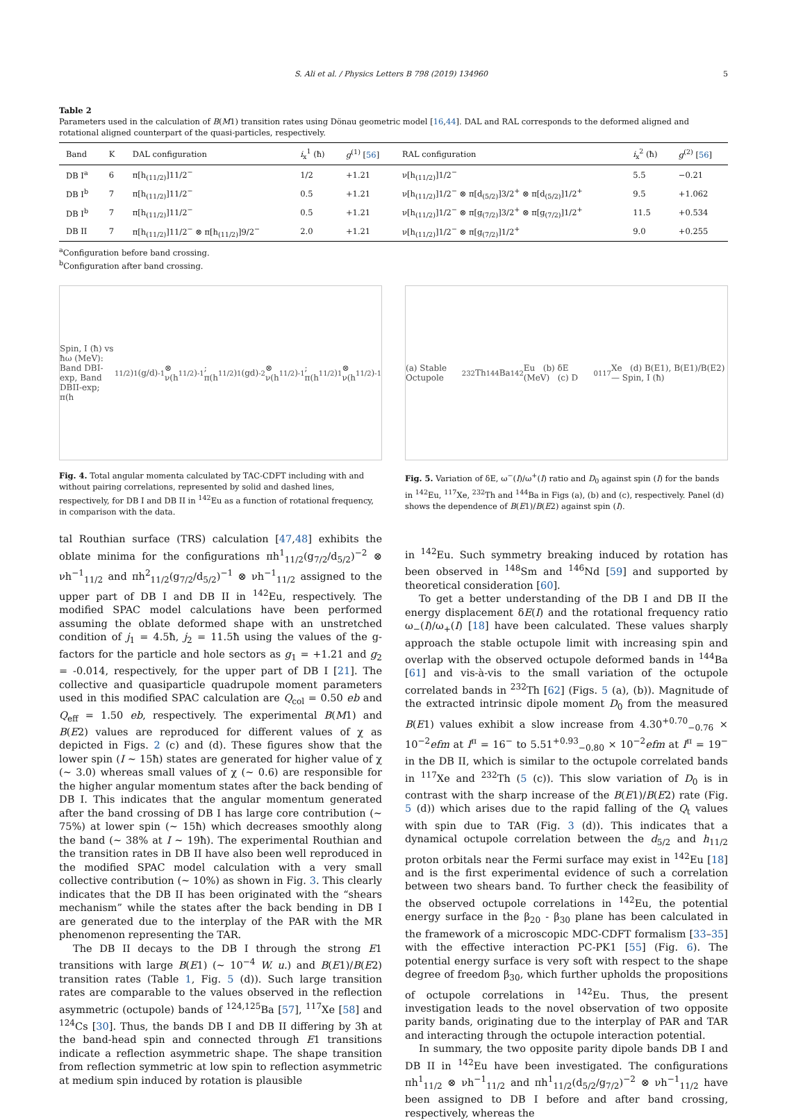S. Ali et al. / Physics Letters B 798 (2019) 134960 5
Table 2
Parameters used in the calculation of B(M1) transition rates using Dönau geometric model [16,44]. DAL and RAL corresponds to the deformed aligned and rotational aligned counterpart of the quasi-particles, respectively.
| Band | K | DAL configuration | i<sub>x</sub><sup>1</sup> (ħ) | g<sup>(1)</sup> [ 56 ] | RAL configuration | i<sub>x</sub><sup>2</sup> (ħ) | g<sup>(2)</sup> [ 56 ] |
| --- | --- | --- | --- | --- | --- | --- | --- |
| DB I<sup>a</sup> | 6 | π[h<sub>(11/2)</sub>]11/2<sup>−</sup> | 1/2 | +1.21 | ν[h<sub>(11/2)</sub>]1/2<sup>−</sup> | 5.5 | −0.21 |
| DB I<sup>b</sup> | 7 | π[h<sub>(11/2)</sub>]11/2<sup>−</sup> | 0.5 | +1.21 | ν[h<sub>(11/2)</sub>]1/2<sup>−</sup> ⊗ π[d<sub>(5/2)</sub>]3/2<sup>+</sup> ⊗ π[d<sub>(5/2)</sub>]1/2<sup>+</sup> | 9.5 | +1.062 |
| DB I<sup>b</sup> | 7 | π[h<sub>(11/2)</sub>]11/2<sup>−</sup> | 0.5 | +1.21 | ν[h<sub>(11/2)</sub>]1/2<sup>−</sup> ⊗ π[g<sub>(7/2)</sub>]3/2<sup>+</sup> ⊗ π[g<sub>(7/2)</sub>]1/2<sup>+</sup> | 11.5 | +0.534 |
| DB II | 7 | π[h<sub>(11/2)</sub>]11/2<sup>−</sup> ⊗ π[h<sub>(11/2)</sub>]9/2<sup>−</sup> | 2.0 | +1.21 | ν[h<sub>(11/2)</sub>]1/2<sup>−</sup> ⊗ π[g<sub>(7/2)</sub>]1/2<sup>+</sup> | 9.0 | +0.255 |
<sup>a</sup> Configuration before band crossing.
<sup>b</sup> Configuration after band crossing.
Spin, I (ħ) vs ħω (MeV): Band DBI-exp, Band DBII-exp; π(h<sub>11/2</sub>)<sup>1</sup>(g/d)<sup>-1</sup>⊗ ν(h<sub>11/2</sub>)<sup>-1</sup>; π(h<sub>11/2</sub>)<sup>1</sup>(gd)<sup>-2</sup>⊗ ν(h<sub>11/2</sub>)<sup>-1</sup>; π(h<sub>11/2</sub>)<sup>1</sup> ⊗ ν(h<sub>11/2</sub>)<sup>-1</sup>
Fig. 4. Total angular momenta calculated by TAC-CDFT including with and without pairing correlations, represented by solid and dashed lines, respectively, for DB I and DB II in <sup>142</sup>Eu as a function of rotational frequency, in comparison with the data.
(a) Stable Octupole <sup>232</sup>Th <sup>144</sup>Ba <sup>142</sup>Eu (b) δE (MeV) (c) D<sub>0</sub> <sup>117</sup>Xe (d) B(E1), B(E1)/B(E2) — Spin, I (ħ)
Fig. 5. Variation of δE, ω<sup>−</sup>(I)/ω<sup>+</sup>(I) ratio and D<sub>0</sub> against spin (I) for the bands in <sup>142</sup>Eu, <sup>117</sup>Xe, <sup>232</sup>Th and <sup>144</sup>Ba in Figs (a), (b) and (c), respectively. Panel (d) shows the dependence of B(E1)/B(E2) against spin (I).
tal Routhian surface (TRS) calculation [47,48] exhibits the oblate minima for the configurations πh<sup>1</sup><sub>11/2</sub>(g<sub>7/2</sub>/d<sub>5/2</sub>)<sup>−2</sup> ⊗ νh<sup>−1</sup><sub>11/2</sub> and πh<sup>2</sup><sub>11/2</sub>(g<sub>7/2</sub>/d<sub>5/2</sub>)<sup>−1</sup> ⊗ νh<sup>−1</sup><sub>11/2</sub> assigned to the upper part of DB I and DB II in <sup>142</sup>Eu, respectively. The modified SPAC model calculations have been performed assuming the oblate deformed shape with an unstretched condition of j<sub>1</sub> = 4.5ħ, j<sub>2</sub> = 11.5ħ using the values of the g-factors for the particle and hole sectors as g<sub>1</sub> = +1.21 and g<sub>2</sub> = -0.014, respectively, for the upper part of DB I [21]. The collective and quasiparticle quadrupole moment parameters used in this modified SPAC calculation are Q<sub>col</sub> = 0.50 eb and Q<sub>eff</sub> = 1.50 eb, respectively. The experimental B(M1) and B(E2) values are reproduced for different values of χ as depicted in Figs. 2 (c) and (d). These figures show that the lower spin (I ∼ 15ħ) states are generated for higher value of χ (∼ 3.0) whereas small values of χ (∼ 0.6) are responsible for the higher angular momentum states after the back bending of DB I. This indicates that the angular momentum generated after the band crossing of DB I has large core contribution (∼ 75%) at lower spin (∼ 15ħ) which decreases smoothly along the band (∼ 38% at I ∼ 19ħ). The experimental Routhian and the transition rates in DB II have also been well reproduced in the modified SPAC model calculation with a very small collective contribution (∼ 10%) as shown in Fig. 3. This clearly indicates that the DB II has been originated with the “shears mechanism” while the states after the back bending in DB I are generated due to the interplay of the PAR with the MR phenomenon representing the TAR.
The DB II decays to the DB I through the strong E1 transitions with large B(E1) (∼ 10<sup>−4</sup> W. u.) and B(E1)/B(E2) transition rates (Table 1, Fig. 5 (d)). Such large transition rates are comparable to the values observed in the reflection asymmetric (octupole) bands of <sup>124,125</sup>Ba [57], <sup>117</sup>Xe [58] and <sup>124</sup>Cs [30]. Thus, the bands DB I and DB II differing by 3ħ at the band-head spin and connected through E1 transitions indicate a reflection asymmetric shape. The shape transition from reflection symmetric at low spin to reflection asymmetric at medium spin induced by rotation is plausible
in <sup>142</sup>Eu. Such symmetry breaking induced by rotation has been observed in <sup>148</sup>Sm and <sup>146</sup>Nd [59] and supported by theoretical consideration [60].
To get a better understanding of the DB I and DB II the energy displacement δE(I) and the rotational frequency ratio ω<sub>−</sub>(I)/ω<sub>+</sub>(I) [18] have been calculated. These values sharply approach the stable octupole limit with increasing spin and overlap with the observed octupole deformed bands in <sup>144</sup>Ba [61] and vis-à-vis to the small variation of the octupole correlated bands in <sup>232</sup>Th [62] (Figs. 5 (a), (b)). Magnitude of the extracted intrinsic dipole moment D<sub>0</sub> from the measured B(E1) values exhibit a slow increase from 4.30<sup>+0.70</sup><sub>−0.76</sub> × 10<sup>−2</sup>efm at I<sup>π</sup> = 16<sup>−</sup> to 5.51<sup>+0.93</sup><sub>−0.80</sub> × 10<sup>−2</sup>efm at I<sup>π</sup> = 19<sup>−</sup> in the DB II, which is similar to the octupole correlated bands in <sup>117</sup>Xe and <sup>232</sup>Th (5 (c)). This slow variation of D<sub>0</sub> is in contrast with the sharp increase of the B(E1)/B(E2) rate (Fig. 5 (d)) which arises due to the rapid falling of the Q<sub>t</sub> values with spin due to TAR (Fig. 3 (d)). This indicates that a dynamical octupole correlation between the d<sub>5/2</sub> and h<sub>11/2</sub> proton orbitals near the Fermi surface may exist in <sup>142</sup>Eu [18] and is the first experimental evidence of such a correlation between two shears band. To further check the feasibility of the observed octupole correlations in <sup>142</sup>Eu, the potential energy surface in the β<sub>20</sub> - β<sub>30</sub> plane has been calculated in the framework of a microscopic MDC-CDFT formalism [33–35] with the effective interaction PC-PK1 [55] (Fig. 6). The potential energy surface is very soft with respect to the shape degree of freedom β<sub>30</sub>, which further upholds the propositions of octupole correlations in <sup>142</sup>Eu. Thus, the present investigation leads to the novel observation of two opposite parity bands, originating due to the interplay of PAR and TAR and interacting through the octupole interaction potential.
In summary, the two opposite parity dipole bands DB I and DB II in <sup>142</sup>Eu have been investigated. The configurations πh<sup>1</sup><sub>11/2</sub> ⊗ νh<sup>−1</sup><sub>11/2</sub> and πh<sup>1</sup><sub>11/2</sub>(d<sub>5/2</sub>/g<sub>7/2</sub>)<sup>−2</sup> ⊗ νh<sup>−1</sup><sub>11/2</sub> have been assigned to DB I before and after band crossing, respectively, whereas the